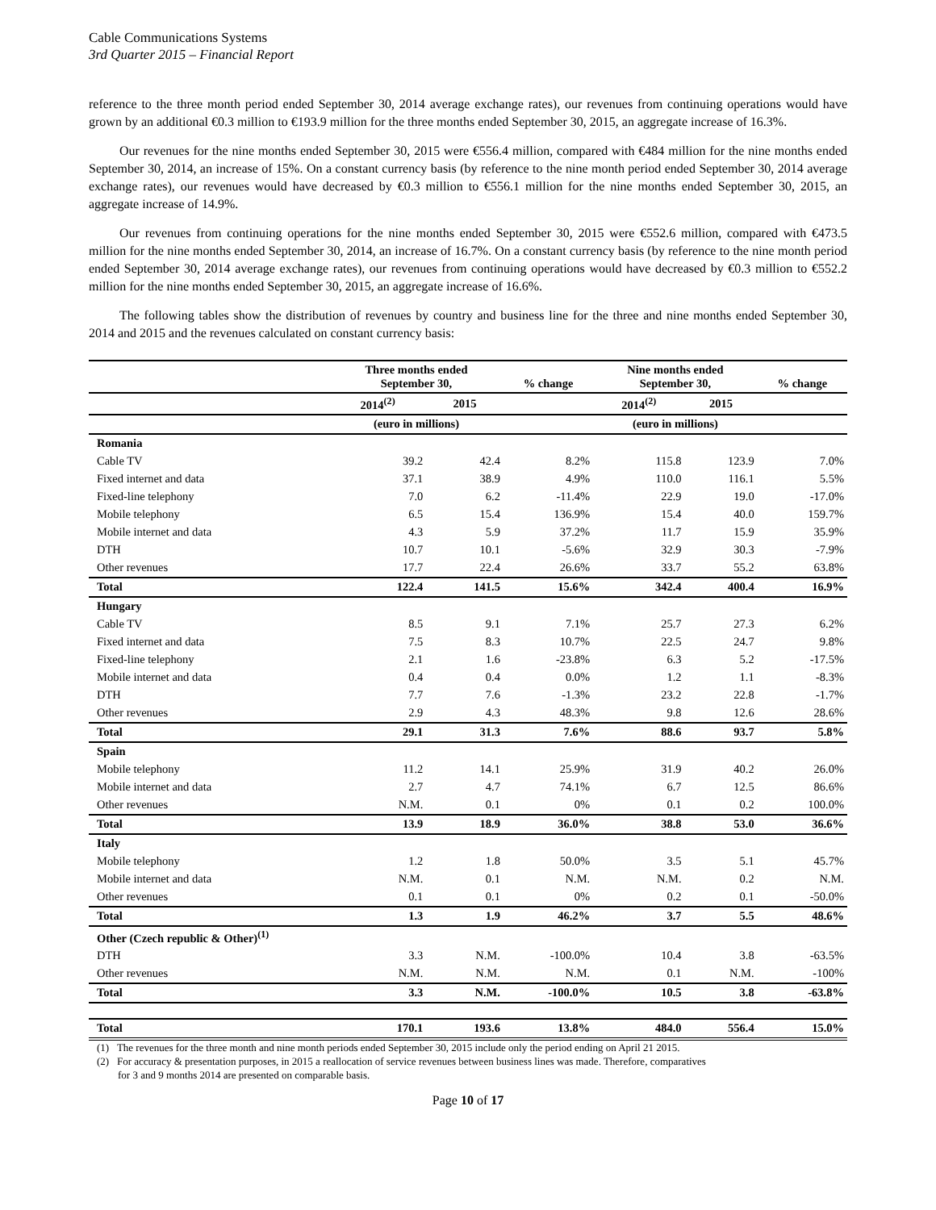Cable Communications Systems
3rd Quarter 2015 – Financial Report
reference to the three month period ended September 30, 2014 average exchange rates), our revenues from continuing operations would have grown by an additional €0.3 million to €193.9 million for the three months ended September 30, 2015, an aggregate increase of 16.3%.
Our revenues for the nine months ended September 30, 2015 were €556.4 million, compared with €484 million for the nine months ended September 30, 2014, an increase of 15%. On a constant currency basis (by reference to the nine month period ended September 30, 2014 average exchange rates), our revenues would have decreased by €0.3 million to €556.1 million for the nine months ended September 30, 2015, an aggregate increase of 14.9%.
Our revenues from continuing operations for the nine months ended September 30, 2015 were €552.6 million, compared with €473.5 million for the nine months ended September 30, 2014, an increase of 16.7%. On a constant currency basis (by reference to the nine month period ended September 30, 2014 average exchange rates), our revenues from continuing operations would have decreased by €0.3 million to €552.2 million for the nine months ended September 30, 2015, an aggregate increase of 16.6%.
The following tables show the distribution of revenues by country and business line for the three and nine months ended September 30, 2014 and 2015 and the revenues calculated on constant currency basis:
| | Three months ended September 30, | | % change | Nine months ended September 30, | | % change |
| --- | --- | --- | --- | --- | --- | --- |
| | 2014<sup>(2)</sup> | 2015 | | 2014<sup>(2)</sup> | 2015 | |
| | (euro in millions) | | | (euro in millions) | | |
| Romania | | | | | | |
| Cable TV | 39.2 | 42.4 | 8.2% | 115.8 | 123.9 | 7.0% |
| Fixed internet and data | 37.1 | 38.9 | 4.9% | 110.0 | 116.1 | 5.5% |
| Fixed-line telephony | 7.0 | 6.2 | -11.4% | 22.9 | 19.0 | -17.0% |
| Mobile telephony | 6.5 | 15.4 | 136.9% | 15.4 | 40.0 | 159.7% |
| Mobile internet and data | 4.3 | 5.9 | 37.2% | 11.7 | 15.9 | 35.9% |
| DTH | 10.7 | 10.1 | -5.6% | 32.9 | 30.3 | -7.9% |
| Other revenues | 17.7 | 22.4 | 26.6% | 33.7 | 55.2 | 63.8% |
| Total | 122.4 | 141.5 | 15.6% | 342.4 | 400.4 | 16.9% |
| Hungary | | | | | | |
| Cable TV | 8.5 | 9.1 | 7.1% | 25.7 | 27.3 | 6.2% |
| Fixed internet and data | 7.5 | 8.3 | 10.7% | 22.5 | 24.7 | 9.8% |
| Fixed-line telephony | 2.1 | 1.6 | -23.8% | 6.3 | 5.2 | -17.5% |
| Mobile internet and data | 0.4 | 0.4 | 0.0% | 1.2 | 1.1 | -8.3% |
| DTH | 7.7 | 7.6 | -1.3% | 23.2 | 22.8 | -1.7% |
| Other revenues | 2.9 | 4.3 | 48.3% | 9.8 | 12.6 | 28.6% |
| Total | 29.1 | 31.3 | 7.6% | 88.6 | 93.7 | 5.8% |
| Spain | | | | | | |
| Mobile telephony | 11.2 | 14.1 | 25.9% | 31.9 | 40.2 | 26.0% |
| Mobile internet and data | 2.7 | 4.7 | 74.1% | 6.7 | 12.5 | 86.6% |
| Other revenues | N.M. | 0.1 | 0% | 0.1 | 0.2 | 100.0% |
| Total | 13.9 | 18.9 | 36.0% | 38.8 | 53.0 | 36.6% |
| Italy | | | | | | |
| Mobile telephony | 1.2 | 1.8 | 50.0% | 3.5 | 5.1 | 45.7% |
| Mobile internet and data | N.M. | 0.1 | N.M. | N.M. | 0.2 | N.M. |
| Other revenues | 0.1 | 0.1 | 0% | 0.2 | 0.1 | -50.0% |
| Total | 1.3 | 1.9 | 46.2% | 3.7 | 5.5 | 48.6% |
| Other (Czech republic & Other)<sup>(1)</sup> | | | | | | |
| DTH | 3.3 | N.M. | -100.0% | 10.4 | 3.8 | -63.5% |
| Other revenues | N.M. | N.M. | N.M. | 0.1 | N.M. | -100% |
| Total | 3.3 | N.M. | -100.0% | 10.5 | 3.8 | -63.8% |
| Total | 170.1 | 193.6 | 13.8% | 484.0 | 556.4 | 15.0% |
(1) The revenues for the three month and nine month periods ended September 30, 2015 include only the period ending on April 21 2015.
(2) For accuracy & presentation purposes, in 2015 a reallocation of service revenues between business lines was made. Therefore, comparatives
for 3 and 9 months 2014 are presented on comparable basis.
Page 10 of 17